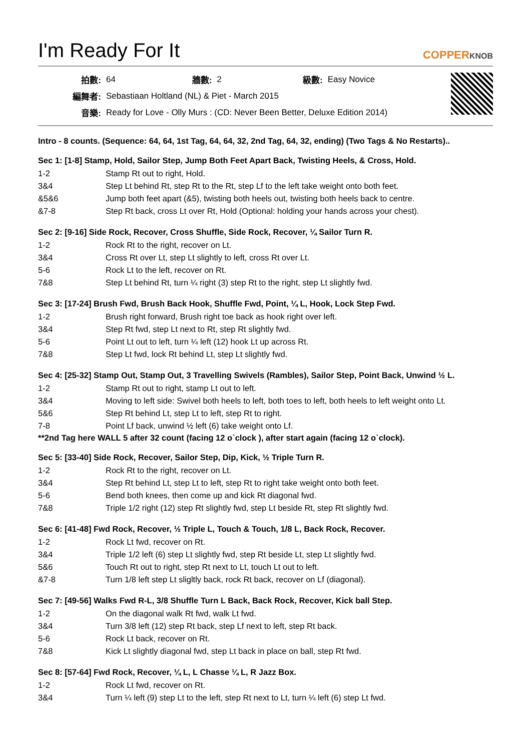I'm Ready For It
COPPERKNOB
| 拍數: | 64 | 牆數: | 2 | 級數: | Easy Novice |
| 編舞者: | Sebastiaan Holtland (NL) & Piet - March 2015 | | | | |
| 音樂: | Ready for Love - Olly Murs : (CD: Never Been Better, Deluxe Edition 2014) | | | | |
Intro - 8 counts. (Sequence: 64, 64, 1st Tag, 64, 64, 32, 2nd Tag, 64, 32, ending) (Two Tags & No Restarts)..
Sec 1: [1-8] Stamp, Hold, Sailor Step, Jump Both Feet Apart Back, Twisting Heels, & Cross, Hold.
| 1-2 | Stamp Rt out to right, Hold. |
| 3&4 | Step Lt behind Rt, step Rt to the Rt, step Lf to the left take weight onto both feet. |
| &5&6 | Jump both feet apart (&5), twisting both heels out, twisting both heels back to centre. |
| &7-8 | Step Rt back, cross Lt over Rt, Hold (Optional: holding your hands across your chest). |
Sec 2: [9-16] Side Rock, Recover, Cross Shuffle, Side Rock, Recover, ¼ Sailor Turn R.
| 1-2 | Rock Rt to the right, recover on Lt. |
| 3&4 | Cross Rt over Lt, step Lt slightly to left, cross Rt over Lt. |
| 5-6 | Rock Lt to the left, recover on Rt. |
| 7&8 | Step Lt behind Rt, turn ¼ right (3) step Rt to the right, step Lt slightly fwd. |
Sec 3: [17-24] Brush Fwd, Brush Back Hook, Shuffle Fwd, Point, ¼ L, Hook, Lock Step Fwd.
| 1-2 | Brush right forward, Brush right toe back as hook right over left. |
| 3&4 | Step Rt fwd, step Lt next to Rt, step Rt slightly fwd. |
| 5-6 | Point Lt out to left, turn ¼ left (12) hook Lt up across Rt. |
| 7&8 | Step Lt fwd, lock Rt behind Lt, step Lt slightly fwd. |
Sec 4: [25-32] Stamp Out, Stamp Out, 3 Travelling Swivels (Rambles), Sailor Step, Point Back, Unwind ½ L.
| 1-2 | Stamp Rt out to right, stamp Lt out to left. |
| 3&4 | Moving to left side: Swivel both heels to left, both toes to left, both heels to left weight onto Lt. |
| 5&6 | Step Rt behind Lt, step Lt to left, step Rt to right. |
| 7-8 | Point Lf back, unwind ½ left (6) take weight onto Lf. |
**2nd Tag here WALL 5 after 32 count (facing 12 o`clock ), after start again (facing 12 o`clock).
Sec 5: [33-40] Side Rock, Recover, Sailor Step, Dip, Kick, ½ Triple Turn R.
| 1-2 | Rock Rt to the right, recover on Lt. |
| 3&4 | Step Rt behind Lt, step Lt to left, step Rt to right take weight onto both feet. |
| 5-6 | Bend both knees, then come up and kick Rt diagonal fwd. |
| 7&8 | Triple 1/2 right (12) step Rt slightly fwd, step Lt beside Rt, step Rt slightly fwd. |
Sec 6: [41-48] Fwd Rock, Recover, ½ Triple L, Touch & Touch, 1/8 L, Back Rock, Recover.
| 1-2 | Rock Lt fwd, recover on Rt. |
| 3&4 | Triple 1/2 left (6) step Lt slightly fwd, step Rt beside Lt, step Lt slightly fwd. |
| 5&6 | Touch Rt out to right, step Rt next to Lt, touch Lt out to left. |
| &7-8 | Turn 1/8 left step Lt sligltly back, rock Rt back, recover on Lf (diagonal). |
Sec 7: [49-56] Walks Fwd R-L, 3/8 Shuffle Turn L Back, Back Rock, Recover, Kick ball Step.
| 1-2 | On the diagonal walk Rt fwd, walk Lt fwd. |
| 3&4 | Turn 3/8 left (12) step Rt back, step Lf next to left, step Rt back. |
| 5-6 | Rock Lt back, recover on Rt. |
| 7&8 | Kick Lt slightly diagonal fwd, step Lt back in place on ball, step Rt fwd. |
Sec 8: [57-64] Fwd Rock, Recover, ¼ L, L Chasse ¼ L, R Jazz Box.
| 1-2 | Rock Lt fwd, recover on Rt. |
| 3&4 | Turn ¼ left (9) step Lt to the left, step Rt next to Lt, turn ¼ left (6) step Lt fwd. |